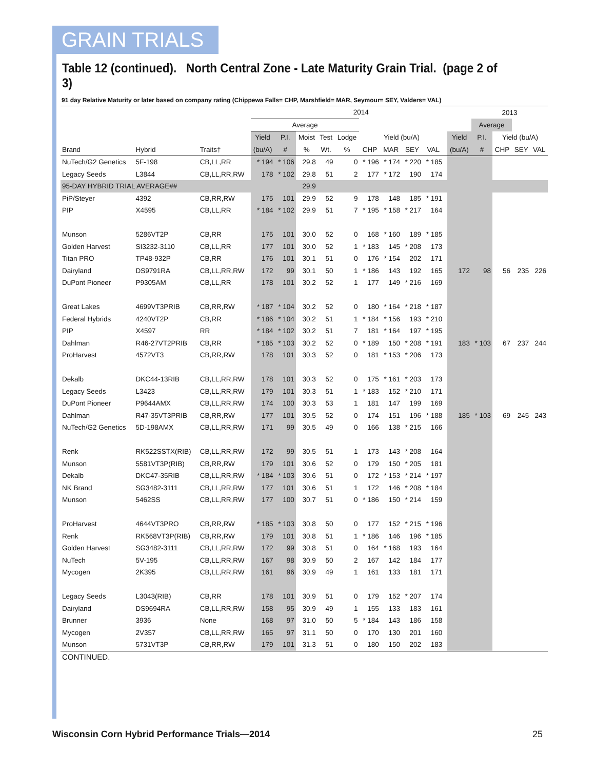GRAIN TRIALS
Table 12 (continued). North Central Zone - Late Maturity Grain Trial. (page 2 of 3)
91 day Relative Maturity or later based on company rating (Chippewa Falls= CHP, Marshfield= MAR, Seymour= SEY, Valders= VAL)
| | | | 2014 | | | | | | | | | | | 2013 | | | |
| --- | --- | --- | --- | --- | --- | --- | --- | --- | --- | --- | --- | --- | --- | --- | --- | --- | --- |
| | | | Average | | | | | | | | | | | Average | | | |
| | | | Yield | P.I. | Moist | Test | Lodge | Yield (bu/A) | | | | | Yield | P.I. | Yield (bu/A) | | |
| Brand | Hybrid | Traits† | (bu/A) | # | % | Wt. | % | CHP | MAR | SEY | VAL | | (bu/A) | # | CHP | SEY | VAL |
| NuTech/G2 Genetics | 5F-198 | CB,LL,RR | * 194 | * 106 | 29.8 | 49 | 0 | * 196 | * 174 | * 220 | * 185 | | | | | | |
| Legacy Seeds | L3844 | CB,LL,RR,RW | 178 | * 102 | 29.8 | 51 | 2 | 177 | * 172 | 190 | 174 | | | | | | |
| 95-DAY HYBRID TRIAL AVERAGE## | | | | | 29.9 | | | | | | | | | | | | |
| PiP/Steyer | 4392 | CB,RR,RW | 175 | 101 | 29.9 | 52 | 9 | 178 | 148 | 185 | * 191 | | | | | | |
| PIP | X4595 | CB,LL,RR | * 184 | * 102 | 29.9 | 51 | 7 | * 195 | * 158 | * 217 | 164 | | | | | | |
| Munson | 5286VT2P | CB,RR | 175 | 101 | 30.0 | 52 | 0 | 168 | * 160 | 189 | * 185 | | | | | | |
| Golden Harvest | SI3232-3110 | CB,LL,RR | 177 | 101 | 30.0 | 52 | 1 | * 183 | 145 | * 208 | 173 | | | | | | |
| Titan PRO | TP48-932P | CB,RR | 176 | 101 | 30.1 | 51 | 0 | 176 | * 154 | 202 | 171 | | | | | | |
| Dairyland | DS9791RA | CB,LL,RR,RW | 172 | 99 | 30.1 | 50 | 1 | * 186 | 143 | 192 | 165 | | 172 | 98 | 56 | 235 | 226 |
| DuPont Pioneer | P9305AM | CB,LL,RR | 178 | 101 | 30.2 | 52 | 1 | 177 | 149 | * 216 | 169 | | | | | | |
| Great Lakes | 4699VT3PRIB | CB,RR,RW | * 187 | * 104 | 30.2 | 52 | 0 | 180 | * 164 | * 218 | * 187 | | | | | | |
| Federal Hybrids | 4240VT2P | CB,RR | * 186 | * 104 | 30.2 | 51 | 1 | * 184 | * 156 | 193 | * 210 | | | | | | |
| PIP | X4597 | RR | * 184 | * 102 | 30.2 | 51 | 7 | 181 | * 164 | 197 | * 195 | | | | | | |
| Dahlman | R46-27VT2PRIB | CB,RR | * 185 | * 103 | 30.2 | 52 | 0 | * 189 | 150 | * 208 | * 191 | | 183 | * 103 | 67 | 237 | 244 |
| ProHarvest | 4572VT3 | CB,RR,RW | 178 | 101 | 30.3 | 52 | 0 | 181 | * 153 | * 206 | 173 | | | | | | |
| Dekalb | DKC44-13RIB | CB,LL,RR,RW | 178 | 101 | 30.3 | 52 | 0 | 175 | * 161 | * 203 | 173 | | | | | | |
| Legacy Seeds | L3423 | CB,LL,RR,RW | 179 | 101 | 30.3 | 51 | 1 | * 183 | 152 | * 210 | 171 | | | | | | |
| DuPont Pioneer | P9644AMX | CB,LL,RR,RW | 174 | 100 | 30.3 | 53 | 1 | 181 | 147 | 199 | 169 | | | | | | |
| Dahlman | R47-35VT3PRIB | CB,RR,RW | 177 | 101 | 30.5 | 52 | 0 | 174 | 151 | 196 | * 188 | | 185 | * 103 | 69 | 245 | 243 |
| NuTech/G2 Genetics | 5D-198AMX | CB,LL,RR,RW | 171 | 99 | 30.5 | 49 | 0 | 166 | 138 | * 215 | 166 | | | | | | |
| Renk | RK522SSTX(RIB) | CB,LL,RR,RW | 172 | 99 | 30.5 | 51 | 1 | 173 | 143 | * 208 | 164 | | | | | | |
| Munson | 5581VT3P(RIB) | CB,RR,RW | 179 | 101 | 30.6 | 52 | 0 | 179 | 150 | * 205 | 181 | | | | | | |
| Dekalb | DKC47-35RIB | CB,LL,RR,RW | * 184 | * 103 | 30.6 | 51 | 0 | 172 | * 153 | * 214 | * 197 | | | | | | |
| NK Brand | SG3482-3111 | CB,LL,RR,RW | 177 | 101 | 30.6 | 51 | 1 | 172 | 146 | * 208 | * 184 | | | | | | |
| Munson | 5462SS | CB,LL,RR,RW | 177 | 100 | 30.7 | 51 | 0 | * 186 | 150 | * 214 | 159 | | | | | | |
| ProHarvest | 4644VT3PRO | CB,RR,RW | * 185 | * 103 | 30.8 | 50 | 0 | 177 | 152 | * 215 | * 196 | | | | | | |
| Renk | RK568VT3P(RIB) | CB,RR,RW | 179 | 101 | 30.8 | 51 | 1 | * 186 | 146 | 196 | * 185 | | | | | | |
| Golden Harvest | SG3482-3111 | CB,LL,RR,RW | 172 | 99 | 30.8 | 51 | 0 | 164 | * 168 | 193 | 164 | | | | | | |
| NuTech | 5V-195 | CB,LL,RR,RW | 167 | 98 | 30.9 | 50 | 2 | 167 | 142 | 184 | 177 | | | | | | |
| Mycogen | 2K395 | CB,LL,RR,RW | 161 | 96 | 30.9 | 49 | 1 | 161 | 133 | 181 | 171 | | | | | | |
| Legacy Seeds | L3043(RIB) | CB,RR | 178 | 101 | 30.9 | 51 | 0 | 179 | 152 | * 207 | 174 | | | | | | |
| Dairyland | DS9694RA | CB,LL,RR,RW | 158 | 95 | 30.9 | 49 | 1 | 155 | 133 | 183 | 161 | | | | | | |
| Brunner | 3936 | None | 168 | 97 | 31.0 | 50 | 5 | * 184 | 143 | 186 | 158 | | | | | | |
| Mycogen | 2V357 | CB,LL,RR,RW | 165 | 97 | 31.1 | 50 | 0 | 170 | 130 | 201 | 160 | | | | | | |
| Munson | 5731VT3P | CB,RR,RW | 179 | 101 | 31.3 | 51 | 0 | 180 | 150 | 202 | 183 | | | | | | |
CONTINUED.
Wisconsin Corn Hybrid Performance Trials—2014 25